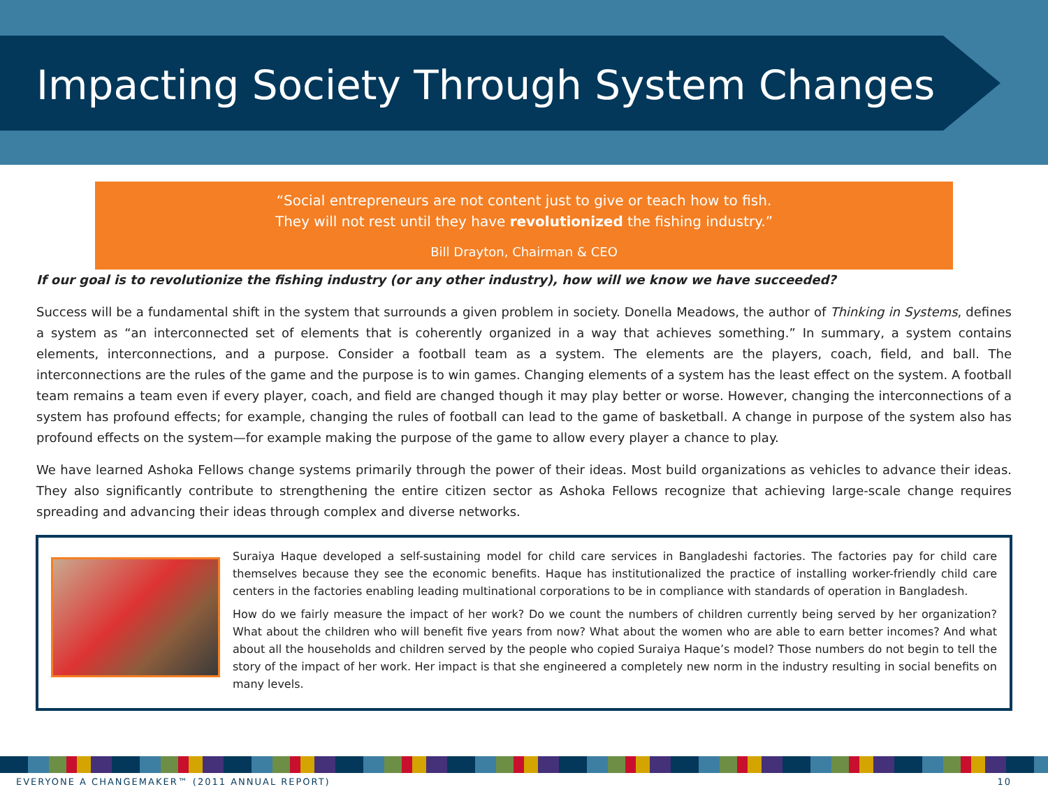Impacting Society Through System Changes
“Social entrepreneurs are not content just to give or teach how to fish.
They will not rest until they have revolutionized the fishing industry.”
Bill Drayton, Chairman & CEO
If our goal is to revolutionize the fishing industry (or any other industry), how will we know we have succeeded?
Success will be a fundamental shift in the system that surrounds a given problem in society. Donella Meadows, the author of Thinking in Systems, defines a system as “an interconnected set of elements that is coherently organized in a way that achieves something.” In summary, a system contains elements, interconnections, and a purpose. Consider a football team as a system. The elements are the players, coach, field, and ball. The interconnections are the rules of the game and the purpose is to win games. Changing elements of a system has the least effect on the system. A football team remains a team even if every player, coach, and field are changed though it may play better or worse. However, changing the interconnections of a system has profound effects; for example, changing the rules of football can lead to the game of basketball. A change in purpose of the system also has profound effects on the system—for example making the purpose of the game to allow every player a chance to play.
We have learned Ashoka Fellows change systems primarily through the power of their ideas. Most build organizations as vehicles to advance their ideas. They also significantly contribute to strengthening the entire citizen sector as Ashoka Fellows recognize that achieving large-scale change requires spreading and advancing their ideas through complex and diverse networks.
Suraiya Haque developed a self-sustaining model for child care services in Bangladeshi factories. The factories pay for child care themselves because they see the economic benefits. Haque has institutionalized the practice of installing worker-friendly child care centers in the factories enabling leading multinational corporations to be in compliance with standards of operation in Bangladesh.
How do we fairly measure the impact of her work? Do we count the numbers of children currently being served by her organization? What about the children who will benefit five years from now? What about the women who are able to earn better incomes? And what about all the households and children served by the people who copied Suraiya Haque’s model? Those numbers do not begin to tell the story of the impact of her work. Her impact is that she engineered a completely new norm in the industry resulting in social benefits on many levels.
EVERYONE A CHANGEMAKER™ (2011 ANNUAL REPORT) 10